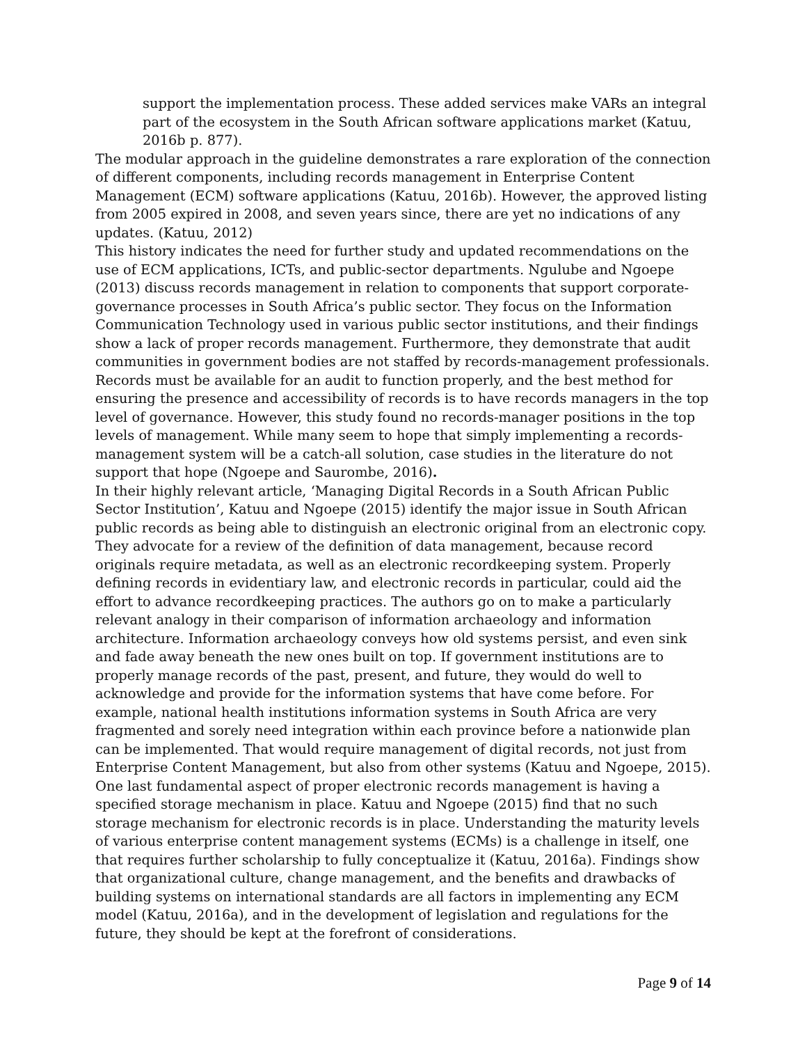support the implementation process. These added services make VARs an integral part of the ecosystem in the South African software applications market (Katuu, 2016b p. 877).
The modular approach in the guideline demonstrates a rare exploration of the connection of different components, including records management in Enterprise Content Management (ECM) software applications (Katuu, 2016b). However, the approved listing from 2005 expired in 2008, and seven years since, there are yet no indications of any updates. (Katuu, 2012)
This history indicates the need for further study and updated recommendations on the use of ECM applications, ICTs, and public-sector departments. Ngulube and Ngoepe (2013) discuss records management in relation to components that support corporate-governance processes in South Africa’s public sector. They focus on the Information Communication Technology used in various public sector institutions, and their findings show a lack of proper records management. Furthermore, they demonstrate that audit communities in government bodies are not staffed by records-management professionals. Records must be available for an audit to function properly, and the best method for ensuring the presence and accessibility of records is to have records managers in the top level of governance. However, this study found no records-manager positions in the top levels of management. While many seem to hope that simply implementing a records-management system will be a catch-all solution, case studies in the literature do not support that hope (Ngoepe and Saurombe, 2016).
In their highly relevant article, ‘Managing Digital Records in a South African Public Sector Institution’, Katuu and Ngoepe (2015) identify the major issue in South African public records as being able to distinguish an electronic original from an electronic copy. They advocate for a review of the definition of data management, because record originals require metadata, as well as an electronic recordkeeping system. Properly defining records in evidentiary law, and electronic records in particular, could aid the effort to advance recordkeeping practices. The authors go on to make a particularly relevant analogy in their comparison of information archaeology and information architecture. Information archaeology conveys how old systems persist, and even sink and fade away beneath the new ones built on top. If government institutions are to properly manage records of the past, present, and future, they would do well to acknowledge and provide for the information systems that have come before. For example, national health institutions information systems in South Africa are very fragmented and sorely need integration within each province before a nationwide plan can be implemented. That would require management of digital records, not just from Enterprise Content Management, but also from other systems (Katuu and Ngoepe, 2015). One last fundamental aspect of proper electronic records management is having a specified storage mechanism in place. Katuu and Ngoepe (2015) find that no such storage mechanism for electronic records is in place. Understanding the maturity levels of various enterprise content management systems (ECMs) is a challenge in itself, one that requires further scholarship to fully conceptualize it (Katuu, 2016a). Findings show that organizational culture, change management, and the benefits and drawbacks of building systems on international standards are all factors in implementing any ECM model (Katuu, 2016a), and in the development of legislation and regulations for the future, they should be kept at the forefront of considerations.
Page 9 of 14